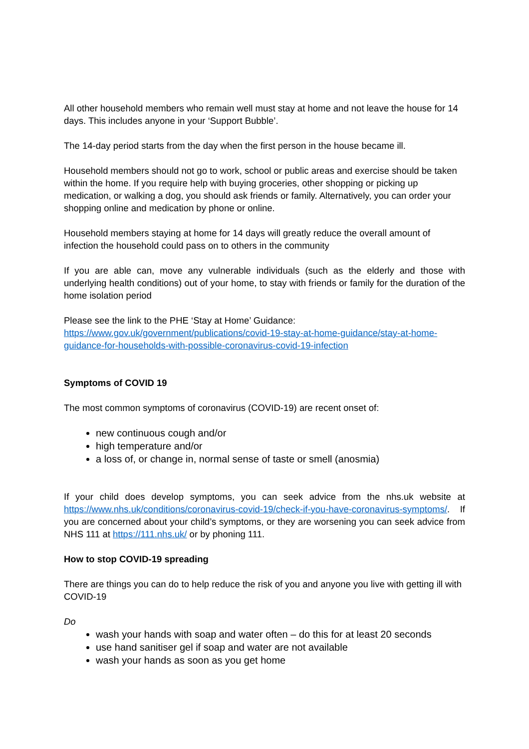All other household members who remain well must stay at home and not leave the house for 14 days. This includes anyone in your ‘Support Bubble’.
The 14-day period starts from the day when the first person in the house became ill.
Household members should not go to work, school or public areas and exercise should be taken within the home. If you require help with buying groceries, other shopping or picking up medication, or walking a dog, you should ask friends or family. Alternatively, you can order your shopping online and medication by phone or online.
Household members staying at home for 14 days will greatly reduce the overall amount of infection the household could pass on to others in the community
If you are able can, move any vulnerable individuals (such as the elderly and those with underlying health conditions) out of your home, to stay with friends or family for the duration of the home isolation period
Please see the link to the PHE ‘Stay at Home’ Guidance:
https://www.gov.uk/government/publications/covid-19-stay-at-home-guidance/stay-at-home-guidance-for-households-with-possible-coronavirus-covid-19-infection
Symptoms of COVID 19
The most common symptoms of coronavirus (COVID-19) are recent onset of:
new continuous cough and/or
high temperature and/or
a loss of, or change in, normal sense of taste or smell (anosmia)
If your child does develop symptoms, you can seek advice from the nhs.uk website at https://www.nhs.uk/conditions/coronavirus-covid-19/check-if-you-have-coronavirus-symptoms/. If you are concerned about your child’s symptoms, or they are worsening you can seek advice from NHS 111 at https://111.nhs.uk/ or by phoning 111.
How to stop COVID-19 spreading
There are things you can do to help reduce the risk of you and anyone you live with getting ill with COVID-19
Do
wash your hands with soap and water often – do this for at least 20 seconds
use hand sanitiser gel if soap and water are not available
wash your hands as soon as you get home